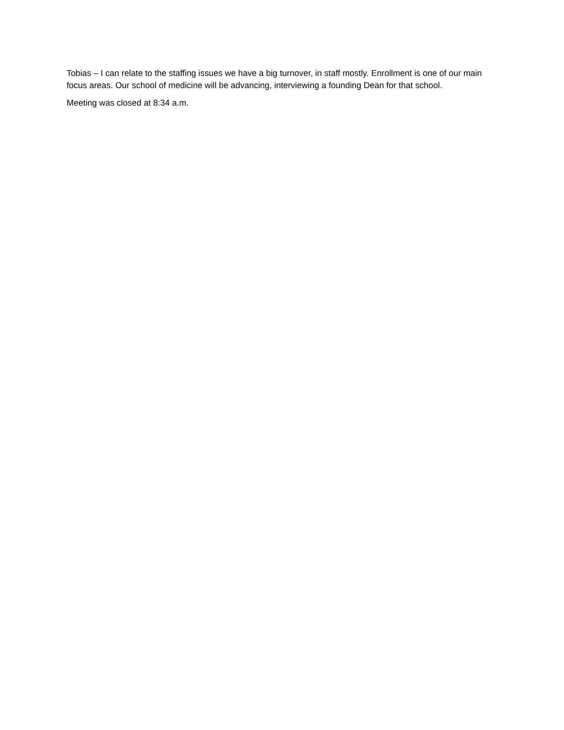Tobias – I can relate to the staffing issues we have a big turnover, in staff mostly. Enrollment is one of our main focus areas. Our school of medicine will be advancing, interviewing a founding Dean for that school.
Meeting was closed at 8:34 a.m.